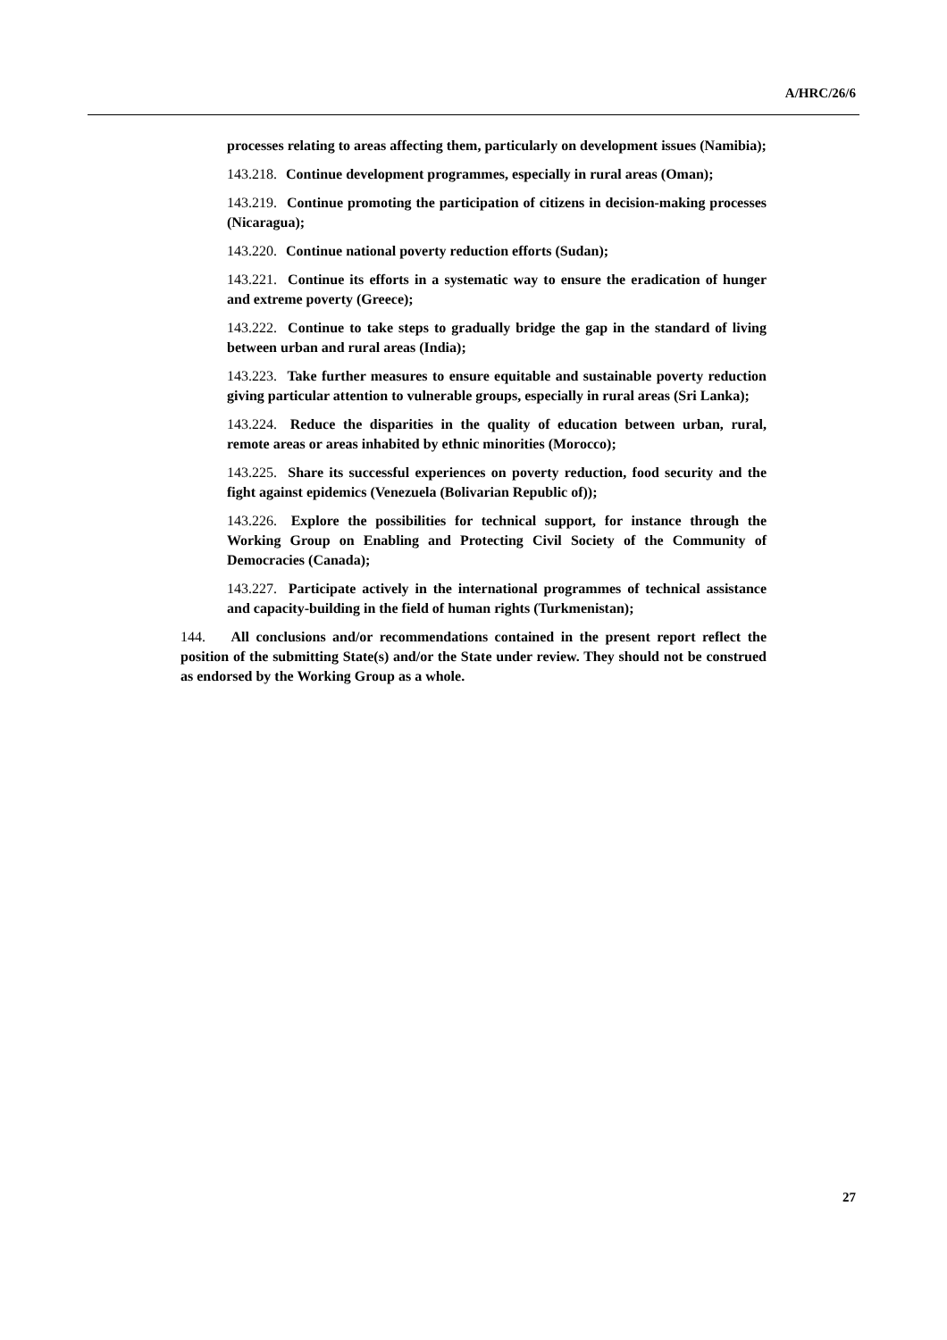A/HRC/26/6
processes relating to areas affecting them, particularly on development issues (Namibia);
143.218. Continue development programmes, especially in rural areas (Oman);
143.219. Continue promoting the participation of citizens in decision-making processes (Nicaragua);
143.220. Continue national poverty reduction efforts (Sudan);
143.221. Continue its efforts in a systematic way to ensure the eradication of hunger and extreme poverty (Greece);
143.222. Continue to take steps to gradually bridge the gap in the standard of living between urban and rural areas (India);
143.223. Take further measures to ensure equitable and sustainable poverty reduction giving particular attention to vulnerable groups, especially in rural areas (Sri Lanka);
143.224. Reduce the disparities in the quality of education between urban, rural, remote areas or areas inhabited by ethnic minorities (Morocco);
143.225. Share its successful experiences on poverty reduction, food security and the fight against epidemics (Venezuela (Bolivarian Republic of));
143.226. Explore the possibilities for technical support, for instance through the Working Group on Enabling and Protecting Civil Society of the Community of Democracies (Canada);
143.227. Participate actively in the international programmes of technical assistance and capacity-building in the field of human rights (Turkmenistan);
144. All conclusions and/or recommendations contained in the present report reflect the position of the submitting State(s) and/or the State under review. They should not be construed as endorsed by the Working Group as a whole.
27